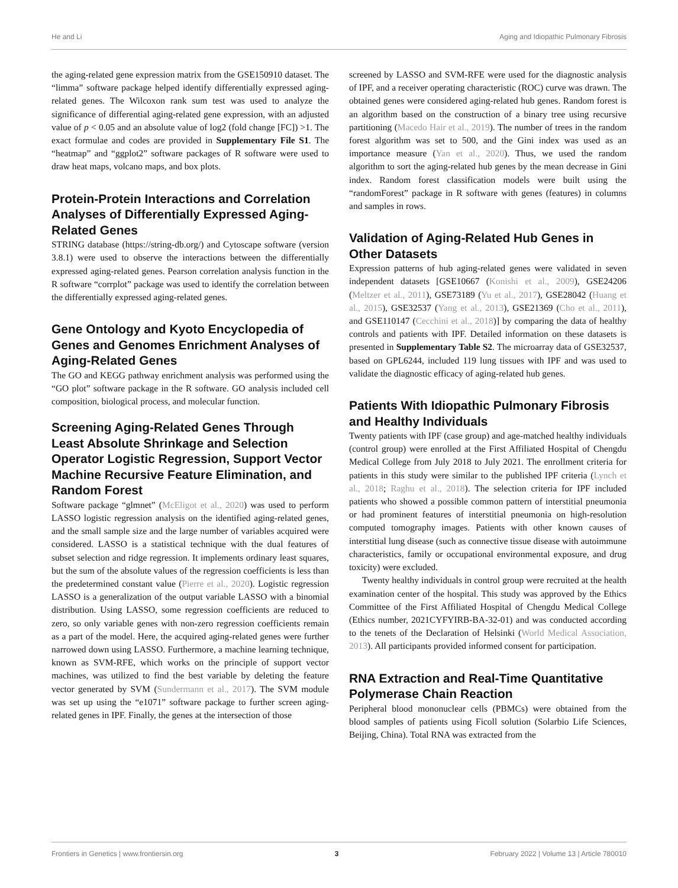He and Li Aging and Idiopathic Pulmonary Fibrosis
the aging-related gene expression matrix from the GSE150910 dataset. The “limma” software package helped identify differentially expressed aging-related genes. The Wilcoxon rank sum test was used to analyze the significance of differential aging-related gene expression, with an adjusted value of p < 0.05 and an absolute value of log2 (fold change [FC]) >1. The exact formulae and codes are provided in Supplementary File S1. The “heatmap” and “ggplot2” software packages of R software were used to draw heat maps, volcano maps, and box plots.
Protein-Protein Interactions and Correlation Analyses of Differentially Expressed Aging-Related Genes
STRING database (https://string-db.org/) and Cytoscape software (version 3.8.1) were used to observe the interactions between the differentially expressed aging-related genes. Pearson correlation analysis function in the R software “corrplot” package was used to identify the correlation between the differentially expressed aging-related genes.
Gene Ontology and Kyoto Encyclopedia of Genes and Genomes Enrichment Analyses of Aging-Related Genes
The GO and KEGG pathway enrichment analysis was performed using the “GO plot” software package in the R software. GO analysis included cell composition, biological process, and molecular function.
Screening Aging-Related Genes Through Least Absolute Shrinkage and Selection Operator Logistic Regression, Support Vector Machine Recursive Feature Elimination, and Random Forest
Software package “glmnet” (McEligot et al., 2020) was used to perform LASSO logistic regression analysis on the identified aging-related genes, and the small sample size and the large number of variables acquired were considered. LASSO is a statistical technique with the dual features of subset selection and ridge regression. It implements ordinary least squares, but the sum of the absolute values of the regression coefficients is less than the predetermined constant value (Pierre et al., 2020). Logistic regression LASSO is a generalization of the output variable LASSO with a binomial distribution. Using LASSO, some regression coefficients are reduced to zero, so only variable genes with non-zero regression coefficients remain as a part of the model. Here, the acquired aging-related genes were further narrowed down using LASSO. Furthermore, a machine learning technique, known as SVM-RFE, which works on the principle of support vector machines, was utilized to find the best variable by deleting the feature vector generated by SVM (Sundermann et al., 2017). The SVM module was set up using the “e1071” software package to further screen aging-related genes in IPF. Finally, the genes at the intersection of those
screened by LASSO and SVM-RFE were used for the diagnostic analysis of IPF, and a receiver operating characteristic (ROC) curve was drawn. The obtained genes were considered aging-related hub genes. Random forest is an algorithm based on the construction of a binary tree using recursive partitioning (Macedo Hair et al., 2019). The number of trees in the random forest algorithm was set to 500, and the Gini index was used as an importance measure (Yan et al., 2020). Thus, we used the random algorithm to sort the aging-related hub genes by the mean decrease in Gini index. Random forest classification models were built using the “randomForest” package in R software with genes (features) in columns and samples in rows.
Validation of Aging-Related Hub Genes in Other Datasets
Expression patterns of hub aging-related genes were validated in seven independent datasets [GSE10667 (Konishi et al., 2009), GSE24206 (Meltzer et al., 2011), GSE73189 (Yu et al., 2017), GSE28042 (Huang et al., 2015), GSE32537 (Yang et al., 2013), GSE21369 (Cho et al., 2011), and GSE110147 (Cecchini et al., 2018)] by comparing the data of healthy controls and patients with IPF. Detailed information on these datasets is presented in Supplementary Table S2. The microarray data of GSE32537, based on GPL6244, included 119 lung tissues with IPF and was used to validate the diagnostic efficacy of aging-related hub genes.
Patients With Idiopathic Pulmonary Fibrosis and Healthy Individuals
Twenty patients with IPF (case group) and age-matched healthy individuals (control group) were enrolled at the First Affiliated Hospital of Chengdu Medical College from July 2018 to July 2021. The enrollment criteria for patients in this study were similar to the published IPF criteria (Lynch et al., 2018; Raghu et al., 2018). The selection criteria for IPF included patients who showed a possible common pattern of interstitial pneumonia or had prominent features of interstitial pneumonia on high-resolution computed tomography images. Patients with other known causes of interstitial lung disease (such as connective tissue disease with autoimmune characteristics, family or occupational environmental exposure, and drug toxicity) were excluded.
Twenty healthy individuals in control group were recruited at the health examination center of the hospital. This study was approved by the Ethics Committee of the First Affiliated Hospital of Chengdu Medical College (Ethics number, 2021CYFYIRB-BA-32-01) and was conducted according to the tenets of the Declaration of Helsinki (World Medical Association, 2013). All participants provided informed consent for participation.
RNA Extraction and Real-Time Quantitative Polymerase Chain Reaction
Peripheral blood mononuclear cells (PBMCs) were obtained from the blood samples of patients using Ficoll solution (Solarbio Life Sciences, Beijing, China). Total RNA was extracted from the
Frontiers in Genetics | www.frontiersin.org 3 February 2022 | Volume 13 | Article 780010